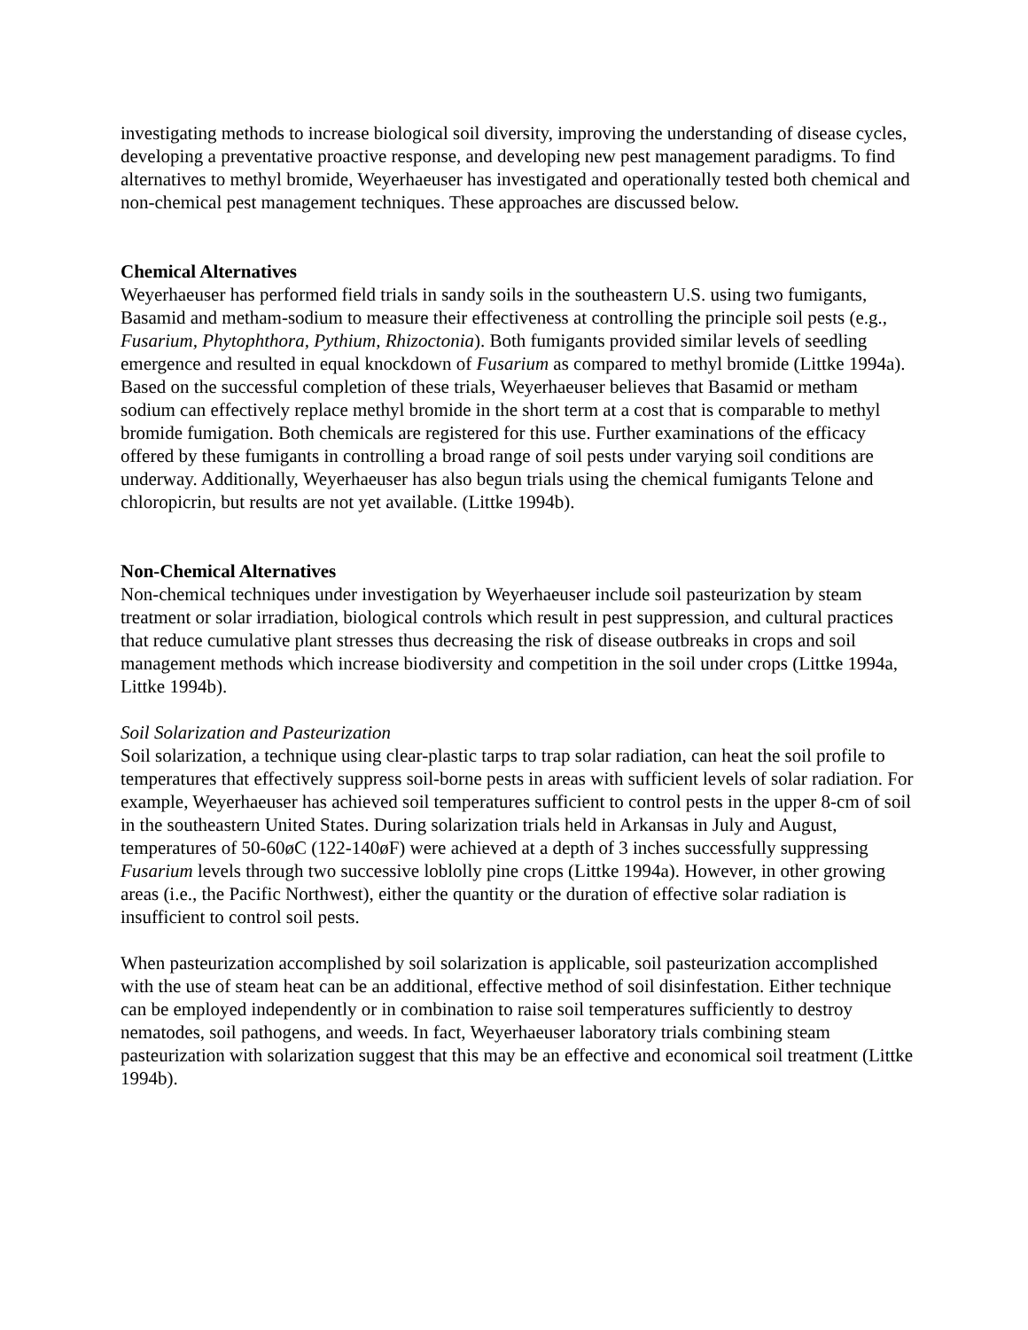investigating methods to increase biological soil diversity, improving the understanding of disease cycles, developing a preventative proactive response, and developing new pest management paradigms. To find alternatives to methyl bromide, Weyerhaeuser has investigated and operationally tested both chemical and non-chemical pest management techniques. These approaches are discussed below.
Chemical Alternatives
Weyerhaeuser has performed field trials in sandy soils in the southeastern U.S. using two fumigants, Basamid and metham-sodium to measure their effectiveness at controlling the principle soil pests (e.g., Fusarium, Phytophthora, Pythium, Rhizoctonia). Both fumigants provided similar levels of seedling emergence and resulted in equal knockdown of Fusarium as compared to methyl bromide (Littke 1994a). Based on the successful completion of these trials, Weyerhaeuser believes that Basamid or metham sodium can effectively replace methyl bromide in the short term at a cost that is comparable to methyl bromide fumigation. Both chemicals are registered for this use. Further examinations of the efficacy offered by these fumigants in controlling a broad range of soil pests under varying soil conditions are underway. Additionally, Weyerhaeuser has also begun trials using the chemical fumigants Telone and chloropicrin, but results are not yet available. (Littke 1994b).
Non-Chemical Alternatives
Non-chemical techniques under investigation by Weyerhaeuser include soil pasteurization by steam treatment or solar irradiation, biological controls which result in pest suppression, and cultural practices that reduce cumulative plant stresses thus decreasing the risk of disease outbreaks in crops and soil management methods which increase biodiversity and competition in the soil under crops (Littke 1994a, Littke 1994b).
Soil Solarization and Pasteurization
Soil solarization, a technique using clear-plastic tarps to trap solar radiation, can heat the soil profile to temperatures that effectively suppress soil-borne pests in areas with sufficient levels of solar radiation. For example, Weyerhaeuser has achieved soil temperatures sufficient to control pests in the upper 8-cm of soil in the southeastern United States. During solarization trials held in Arkansas in July and August, temperatures of 50-60øC (122-140øF) were achieved at a depth of 3 inches successfully suppressing Fusarium levels through two successive loblolly pine crops (Littke 1994a). However, in other growing areas (i.e., the Pacific Northwest), either the quantity or the duration of effective solar radiation is insufficient to control soil pests.
When pasteurization accomplished by soil solarization is applicable, soil pasteurization accomplished with the use of steam heat can be an additional, effective method of soil disinfestation. Either technique can be employed independently or in combination to raise soil temperatures sufficiently to destroy nematodes, soil pathogens, and weeds. In fact, Weyerhaeuser laboratory trials combining steam pasteurization with solarization suggest that this may be an effective and economical soil treatment (Littke 1994b).